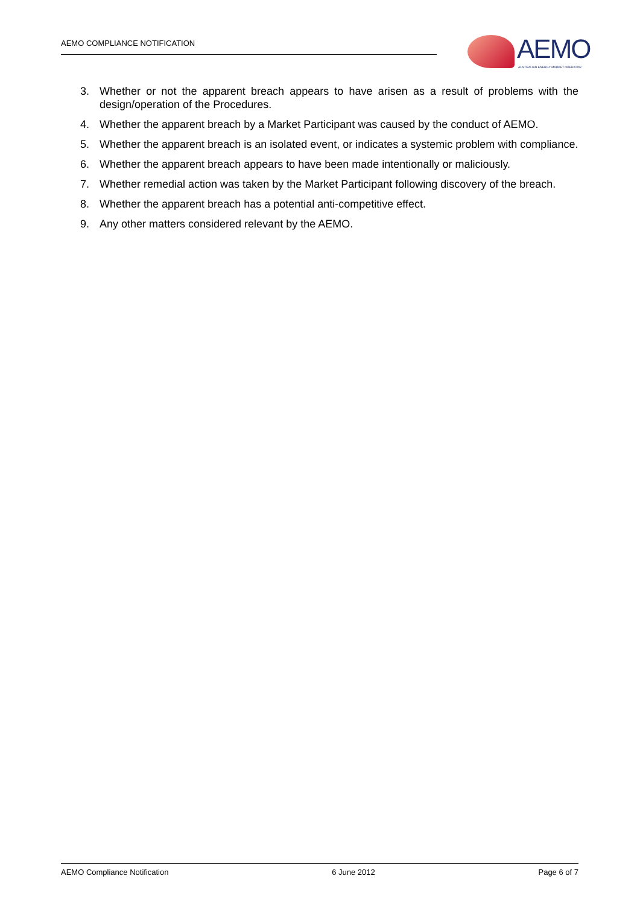AEMO COMPLIANCE NOTIFICATION
AEMO
AUSTRALIAN ENERGY MARKET OPERATOR
3. Whether or not the apparent breach appears to have arisen as a result of problems with the design/operation of the Procedures.
4. Whether the apparent breach by a Market Participant was caused by the conduct of AEMO.
5. Whether the apparent breach is an isolated event, or indicates a systemic problem with compliance.
6. Whether the apparent breach appears to have been made intentionally or maliciously.
7. Whether remedial action was taken by the Market Participant following discovery of the breach.
8. Whether the apparent breach has a potential anti-competitive effect.
9. Any other matters considered relevant by the AEMO.
AEMO Compliance Notification 6 June 2012 Page 6 of 7